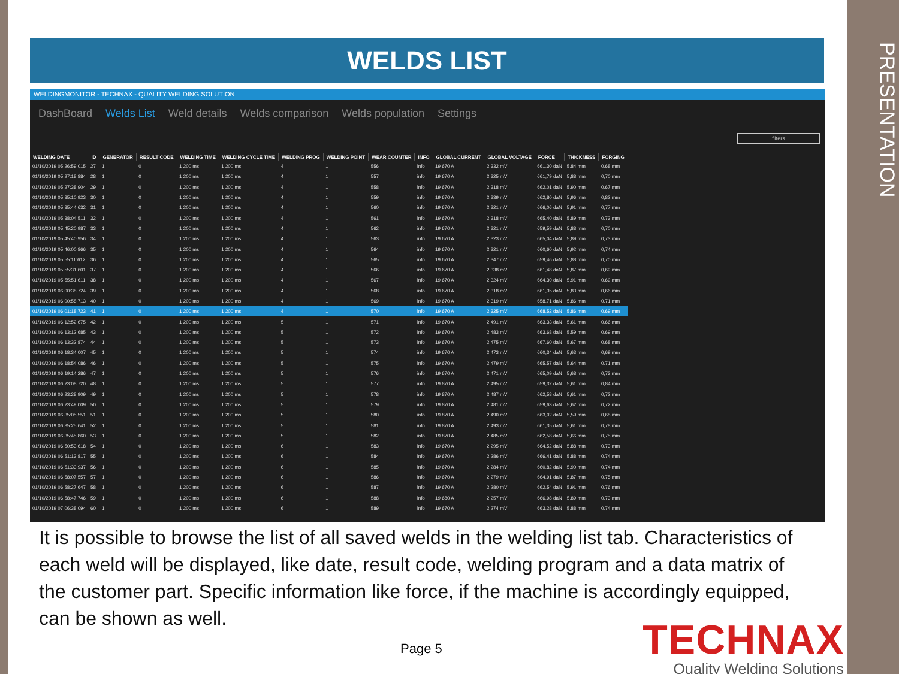PRESENTATION
WELDS LIST
WELDINGMONITOR - TECHNAX - QUALITY WELDING SOLUTION
DashBoard Welds List Weld details Welds comparison Welds population Settings
filters
| WELDING DATE | ID | GENERATOR | RESULT CODE | WELDING TIME | WELDING CYCLE TIME | WELDING PROG | WELDING POINT | WEAR COUNTER | INFO | GLOBAL CURRENT | GLOBAL VOLTAGE | FORCE | THICKNESS | FORGING |
| --- | --- | --- | --- | --- | --- | --- | --- | --- | --- | --- | --- | --- | --- | --- |
| 01/10/2019 05:26:59:015 | 27 | 1 | 0 | 1 200 ms | 1 200 ms | 4 | 1 | 556 | info | 19 670 A | 2 332 mV | 661,30 daN | 5,84 mm | 0,68 mm |
| 01/10/2019 05:27:18:884 | 28 | 1 | 0 | 1 200 ms | 1 200 ms | 4 | 1 | 557 | info | 19 670 A | 2 325 mV | 661,79 daN | 5,88 mm | 0,70 mm |
| 01/10/2019 05:27:38:904 | 29 | 1 | 0 | 1 200 ms | 1 200 ms | 4 | 1 | 558 | info | 19 670 A | 2 318 mV | 662,01 daN | 5,90 mm | 0,67 mm |
| 01/10/2019 05:35:10:923 | 30 | 1 | 0 | 1 200 ms | 1 200 ms | 4 | 1 | 559 | info | 19 670 A | 2 339 mV | 662,80 daN | 5,96 mm | 0,82 mm |
| 01/10/2019 05:35:44:632 | 31 | 1 | 0 | 1 200 ms | 1 200 ms | 4 | 1 | 560 | info | 19 670 A | 2 321 mV | 666,06 daN | 5,91 mm | 0,77 mm |
| 01/10/2019 05:38:04:511 | 32 | 1 | 0 | 1 200 ms | 1 200 ms | 4 | 1 | 561 | info | 19 670 A | 2 318 mV | 665,40 daN | 5,89 mm | 0,73 mm |
| 01/10/2019 05:45:20:987 | 33 | 1 | 0 | 1 200 ms | 1 200 ms | 4 | 1 | 562 | info | 19 670 A | 2 321 mV | 659,59 daN | 5,88 mm | 0,70 mm |
| 01/10/2019 05:45:40:956 | 34 | 1 | 0 | 1 200 ms | 1 200 ms | 4 | 1 | 563 | info | 19 670 A | 2 323 mV | 665,04 daN | 5,89 mm | 0,73 mm |
| 01/10/2019 05:46:00:866 | 35 | 1 | 0 | 1 200 ms | 1 200 ms | 4 | 1 | 564 | info | 19 670 A | 2 321 mV | 660,60 daN | 5,92 mm | 0,74 mm |
| 01/10/2019 05:55:11:612 | 36 | 1 | 0 | 1 200 ms | 1 200 ms | 4 | 1 | 565 | info | 19 670 A | 2 347 mV | 659,46 daN | 5,88 mm | 0,70 mm |
| 01/10/2019 05:55:31:601 | 37 | 1 | 0 | 1 200 ms | 1 200 ms | 4 | 1 | 566 | info | 19 670 A | 2 338 mV | 661,48 daN | 5,87 mm | 0,69 mm |
| 01/10/2019 05:55:51:611 | 38 | 1 | 0 | 1 200 ms | 1 200 ms | 4 | 1 | 567 | info | 19 670 A | 2 324 mV | 664,30 daN | 5,91 mm | 0,69 mm |
| 01/10/2019 06:00:38:724 | 39 | 1 | 0 | 1 200 ms | 1 200 ms | 4 | 1 | 568 | info | 19 670 A | 2 318 mV | 661,35 daN | 5,83 mm | 0,66 mm |
| 01/10/2019 06:00:58:713 | 40 | 1 | 0 | 1 200 ms | 1 200 ms | 4 | 1 | 569 | info | 19 670 A | 2 319 mV | 658,71 daN | 5,86 mm | 0,71 mm |
| 01/10/2019 06:01:18:723 | 41 | 1 | 0 | 1 200 ms | 1 200 ms | 4 | 1 | 570 | info | 19 670 A | 2 325 mV | 668,52 daN | 5,86 mm | 0,69 mm |
| 01/10/2019 06:12:52:675 | 42 | 1 | 0 | 1 200 ms | 1 200 ms | 5 | 1 | 571 | info | 19 670 A | 2 491 mV | 663,33 daN | 5,61 mm | 0,66 mm |
| 01/10/2019 06:13:12:685 | 43 | 1 | 0 | 1 200 ms | 1 200 ms | 5 | 1 | 572 | info | 19 670 A | 2 483 mV | 663,68 daN | 5,59 mm | 0,69 mm |
| 01/10/2019 06:13:32:874 | 44 | 1 | 0 | 1 200 ms | 1 200 ms | 5 | 1 | 573 | info | 19 670 A | 2 475 mV | 667,60 daN | 5,67 mm | 0,68 mm |
| 01/10/2019 06:18:34:007 | 45 | 1 | 0 | 1 200 ms | 1 200 ms | 5 | 1 | 574 | info | 19 670 A | 2 473 mV | 660,34 daN | 5,63 mm | 0,69 mm |
| 01/10/2019 06:18:54:086 | 46 | 1 | 0 | 1 200 ms | 1 200 ms | 5 | 1 | 575 | info | 19 670 A | 2 479 mV | 665,57 daN | 5,64 mm | 0,71 mm |
| 01/10/2019 06:19:14:286 | 47 | 1 | 0 | 1 200 ms | 1 200 ms | 5 | 1 | 576 | info | 19 670 A | 2 471 mV | 665,09 daN | 5,68 mm | 0,73 mm |
| 01/10/2019 06:23:08:720 | 48 | 1 | 0 | 1 200 ms | 1 200 ms | 5 | 1 | 577 | info | 19 870 A | 2 495 mV | 659,32 daN | 5,61 mm | 0,84 mm |
| 01/10/2019 06:23:28:909 | 49 | 1 | 0 | 1 200 ms | 1 200 ms | 5 | 1 | 578 | info | 19 870 A | 2 487 mV | 662,58 daN | 5,61 mm | 0,72 mm |
| 01/10/2019 06:23:49:009 | 50 | 1 | 0 | 1 200 ms | 1 200 ms | 5 | 1 | 579 | info | 19 870 A | 2 481 mV | 659,63 daN | 5,62 mm | 0,72 mm |
| 01/10/2019 06:35:05:551 | 51 | 1 | 0 | 1 200 ms | 1 200 ms | 5 | 1 | 580 | info | 19 870 A | 2 490 mV | 663,02 daN | 5,59 mm | 0,68 mm |
| 01/10/2019 06:35:25:641 | 52 | 1 | 0 | 1 200 ms | 1 200 ms | 5 | 1 | 581 | info | 19 870 A | 2 493 mV | 661,35 daN | 5,61 mm | 0,78 mm |
| 01/10/2019 06:35:45:860 | 53 | 1 | 0 | 1 200 ms | 1 200 ms | 5 | 1 | 582 | info | 19 870 A | 2 485 mV | 662,58 daN | 5,66 mm | 0,75 mm |
| 01/10/2019 06:50:53:618 | 54 | 1 | 0 | 1 200 ms | 1 200 ms | 6 | 1 | 583 | info | 19 670 A | 2 295 mV | 664,52 daN | 5,88 mm | 0,73 mm |
| 01/10/2019 06:51:13:817 | 55 | 1 | 0 | 1 200 ms | 1 200 ms | 6 | 1 | 584 | info | 19 670 A | 2 286 mV | 666,41 daN | 5,88 mm | 0,74 mm |
| 01/10/2019 06:51:33:937 | 56 | 1 | 0 | 1 200 ms | 1 200 ms | 6 | 1 | 585 | info | 19 670 A | 2 284 mV | 660,82 daN | 5,90 mm | 0,74 mm |
| 01/10/2019 06:58:07:557 | 57 | 1 | 0 | 1 200 ms | 1 200 ms | 6 | 1 | 586 | info | 19 670 A | 2 279 mV | 664,91 daN | 5,87 mm | 0,75 mm |
| 01/10/2019 06:58:27:647 | 58 | 1 | 0 | 1 200 ms | 1 200 ms | 6 | 1 | 587 | info | 19 670 A | 2 280 mV | 662,54 daN | 5,91 mm | 0,76 mm |
| 01/10/2019 06:58:47:746 | 59 | 1 | 0 | 1 200 ms | 1 200 ms | 6 | 1 | 588 | info | 19 680 A | 2 257 mV | 666,98 daN | 5,89 mm | 0,73 mm |
| 01/10/2019 07:06:38:094 | 60 | 1 | 0 | 1 200 ms | 1 200 ms | 6 | 1 | 589 | info | 19 670 A | 2 274 mV | 663,28 daN | 5,88 mm | 0,74 mm |
It is possible to browse the list of all saved welds in the welding list tab. Characteristics of each weld will be displayed, like date, result code, welding program and a data matrix of the customer part. Specific information like force, if the machine is accordingly equipped, can be shown as well.
Page 5
TECHNAX
Quality Welding Solutions